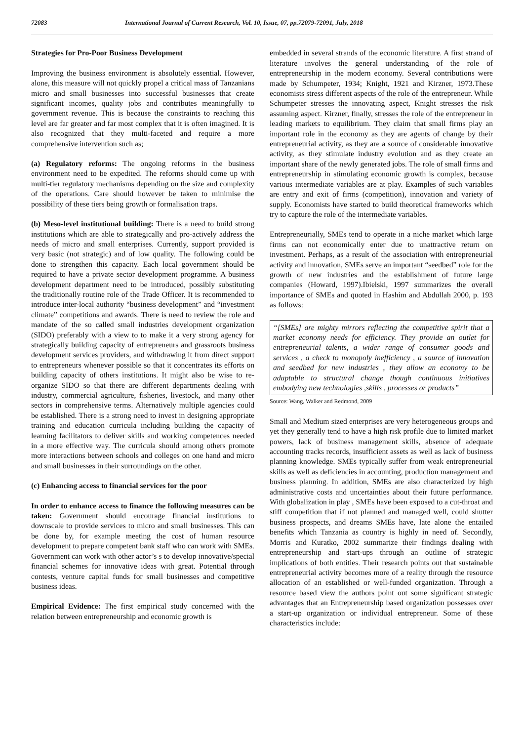72083 International Journal of Current Research, Vol. 10, Issue, 07, pp.72079-72091, July, 2018
Strategies for Pro-Poor Business Development
Improving the business environment is absolutely essential. However, alone, this measure will not quickly propel a critical mass of Tanzanians micro and small businesses into successful businesses that create significant incomes, quality jobs and contributes meaningfully to government revenue. This is because the constraints to reaching this level are far greater and far most complex that it is often imagined. It is also recognized that they multi-faceted and require a more comprehensive intervention such as;
(a) Regulatory reforms: The ongoing reforms in the business environment need to be expedited. The reforms should come up with multi-tier regulatory mechanisms depending on the size and complexity of the operations. Care should however be taken to minimise the possibility of these tiers being growth or formalisation traps.
(b) Meso-level institutional building: There is a need to build strong institutions which are able to strategically and pro-actively address the needs of micro and small enterprises. Currently, support provided is very basic (not strategic) and of low quality. The following could be done to strengthen this capacity. Each local government should be required to have a private sector development programme. A business development department need to be introduced, possibly substituting the traditionally routine role of the Trade Officer. It is recommended to introduce inter-local authority “business development” and “investment climate” competitions and awards. There is need to review the role and mandate of the so called small industries development organization (SIDO) preferably with a view to to make it a very strong agency for strategically building capacity of entrepreneurs and grassroots business development services providers, and withdrawing it from direct support to entrepreneurs whenever possible so that it concentrates its efforts on building capacity of others institutions. It might also be wise to re-organize SIDO so that there are different departments dealing with industry, commercial agriculture, fisheries, livestock, and many other sectors in comprehensive terms. Alternatively multiple agencies could be established. There is a strong need to invest in designing appropriate training and education curricula including building the capacity of learning facilitators to deliver skills and working competences needed in a more effective way. The curricula should among others promote more interactions between schools and colleges on one hand and micro and small businesses in their surroundings on the other.
(c) Enhancing access to financial services for the poor
In order to enhance access to finance the following measures can be taken: Government should encourage financial institutions to downscale to provide services to micro and small businesses. This can be done by, for example meeting the cost of human resource development to prepare competent bank staff who can work with SMEs. Government can work with other actor’s s to develop innovative/special financial schemes for innovative ideas with great. Potential through contests, venture capital funds for small businesses and competitive business ideas.
Empirical Evidence: The first empirical study concerned with the relation between entrepreneurship and economic growth is
embedded in several strands of the economic literature. A first strand of literature involves the general understanding of the role of entrepreneurship in the modern economy. Several contributions were made by Schumpeter, 1934; Knight, 1921 and Kirzner, 1973.These economists stress different aspects of the role of the entrepreneur. While Schumpeter stresses the innovating aspect, Knight stresses the risk assuming aspect. Kirzner, finally, stresses the role of the entrepreneur in leading markets to equilibrium. They claim that small firms play an important role in the economy as they are agents of change by their entrepreneurial activity, as they are a source of considerable innovative activity, as they stimulate industry evolution and as they create an important share of the newly generated jobs. The role of small firms and entrepreneurship in stimulating economic growth is complex, because various intermediate variables are at play. Examples of such variables are entry and exit of firms (competition), innovation and variety of supply. Economists have started to build theoretical frameworks which try to capture the role of the intermediate variables.
Entrepreneurially, SMEs tend to operate in a niche market which large firms can not economically enter due to unattractive return on investment. Perhaps, as a result of the association with entrepreneurial activity and innovation, SMEs serve an important “seedbed” role for the growth of new industries and the establishment of future large companies (Howard, 1997).Ibielski, 1997 summarizes the overall importance of SMEs and quoted in Hashim and Abdullah 2000, p. 193 as follows:
“[SMEs] are mighty mirrors reflecting the competitive spirit that a market economy needs for efficiency. They provide an outlet for entrepreneurial talents, a wider range of consumer goods and services , a check to monopoly inefficiency , a source of innovation and seedbed for new industries , they allow an economy to be adaptable to structural change though continuous initiatives embodying new technologies ,skills , processes or products”
Source: Wang, Walker and Redmond, 2009
Small and Medium sized enterprises are very heterogeneous groups and yet they generally tend to have a high risk profile due to limited market powers, lack of business management skills, absence of adequate accounting tracks records, insufficient assets as well as lack of business planning knowledge. SMEs typically suffer from weak entrepreneurial skills as well as deficiencies in accounting, production management and business planning. In addition, SMEs are also characterized by high administrative costs and uncertainties about their future performance. With globalization in play , SMEs have been exposed to a cut-throat and stiff competition that if not planned and managed well, could shutter business prospects, and dreams SMEs have, late alone the entailed benefits which Tanzania as country is highly in need of. Secondly, Morris and Kuratko, 2002 summarize their findings dealing with entrepreneurship and start-ups through an outline of strategic implications of both entities. Their research points out that sustainable entrepreneurial activity becomes more of a reality through the resource allocation of an established or well-funded organization. Through a resource based view the authors point out some significant strategic advantages that an Entrepreneurship based organization possesses over a start-up organization or individual entrepreneur. Some of these characteristics include: